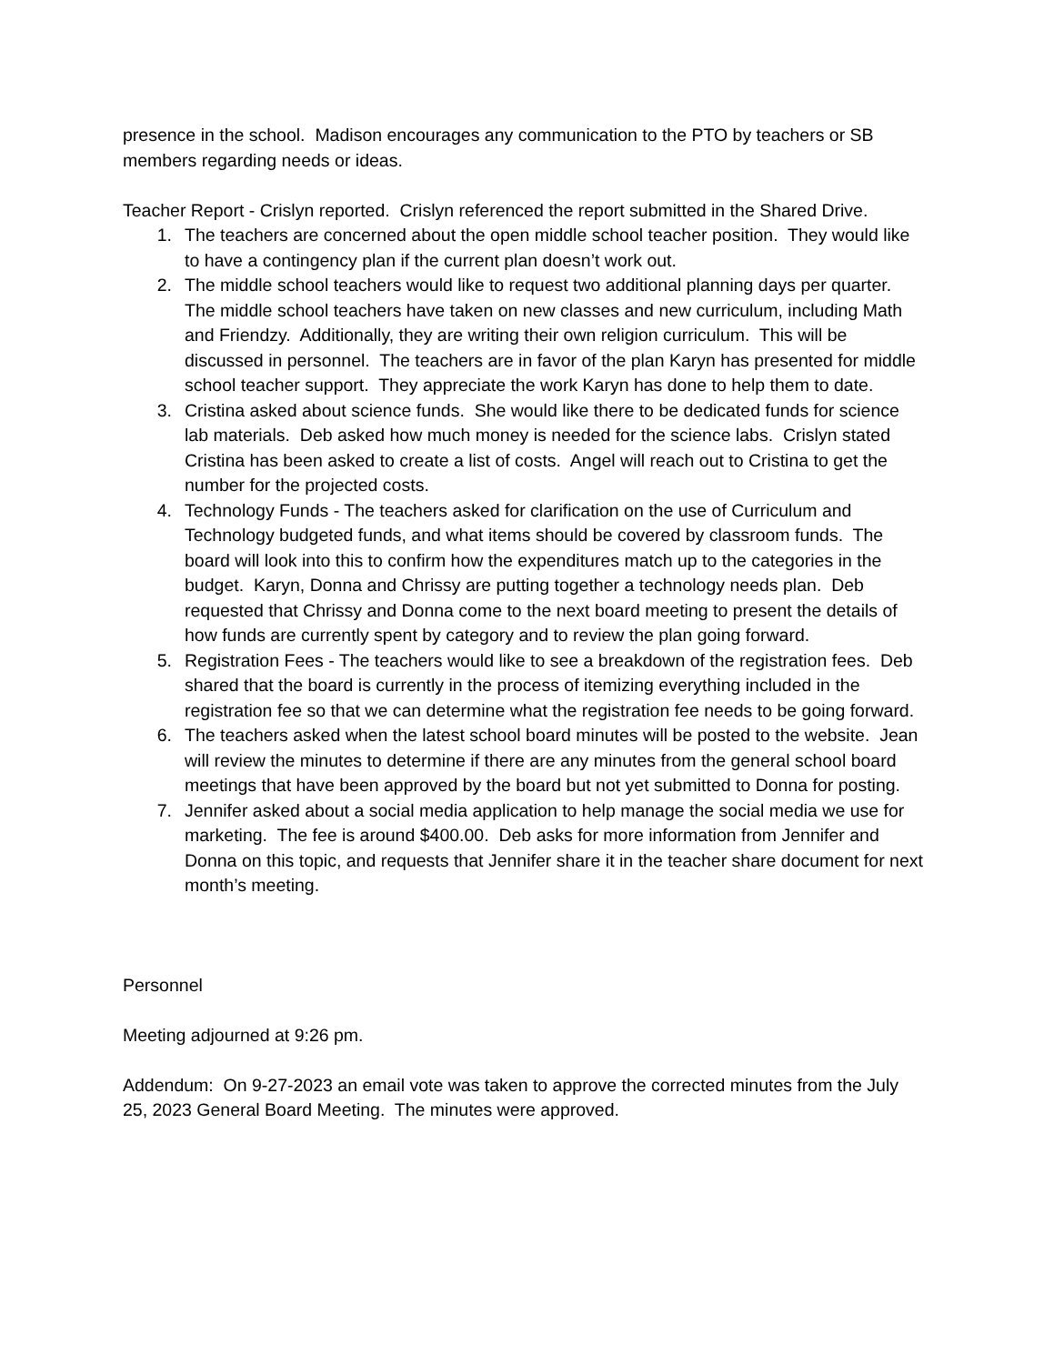presence in the school. Madison encourages any communication to the PTO by teachers or SB members regarding needs or ideas.
Teacher Report - Crislyn reported. Crislyn referenced the report submitted in the Shared Drive.
1. The teachers are concerned about the open middle school teacher position. They would like to have a contingency plan if the current plan doesn’t work out.
2. The middle school teachers would like to request two additional planning days per quarter. The middle school teachers have taken on new classes and new curriculum, including Math and Friendzy. Additionally, they are writing their own religion curriculum. This will be discussed in personnel. The teachers are in favor of the plan Karyn has presented for middle school teacher support. They appreciate the work Karyn has done to help them to date.
3. Cristina asked about science funds. She would like there to be dedicated funds for science lab materials. Deb asked how much money is needed for the science labs. Crislyn stated Cristina has been asked to create a list of costs. Angel will reach out to Cristina to get the number for the projected costs.
4. Technology Funds - The teachers asked for clarification on the use of Curriculum and Technology budgeted funds, and what items should be covered by classroom funds. The board will look into this to confirm how the expenditures match up to the categories in the budget. Karyn, Donna and Chrissy are putting together a technology needs plan. Deb requested that Chrissy and Donna come to the next board meeting to present the details of how funds are currently spent by category and to review the plan going forward.
5. Registration Fees - The teachers would like to see a breakdown of the registration fees. Deb shared that the board is currently in the process of itemizing everything included in the registration fee so that we can determine what the registration fee needs to be going forward.
6. The teachers asked when the latest school board minutes will be posted to the website. Jean will review the minutes to determine if there are any minutes from the general school board meetings that have been approved by the board but not yet submitted to Donna for posting.
7. Jennifer asked about a social media application to help manage the social media we use for marketing. The fee is around $400.00. Deb asks for more information from Jennifer and Donna on this topic, and requests that Jennifer share it in the teacher share document for next month’s meeting.
Personnel
Meeting adjourned at 9:26 pm.
Addendum: On 9-27-2023 an email vote was taken to approve the corrected minutes from the July 25, 2023 General Board Meeting. The minutes were approved.